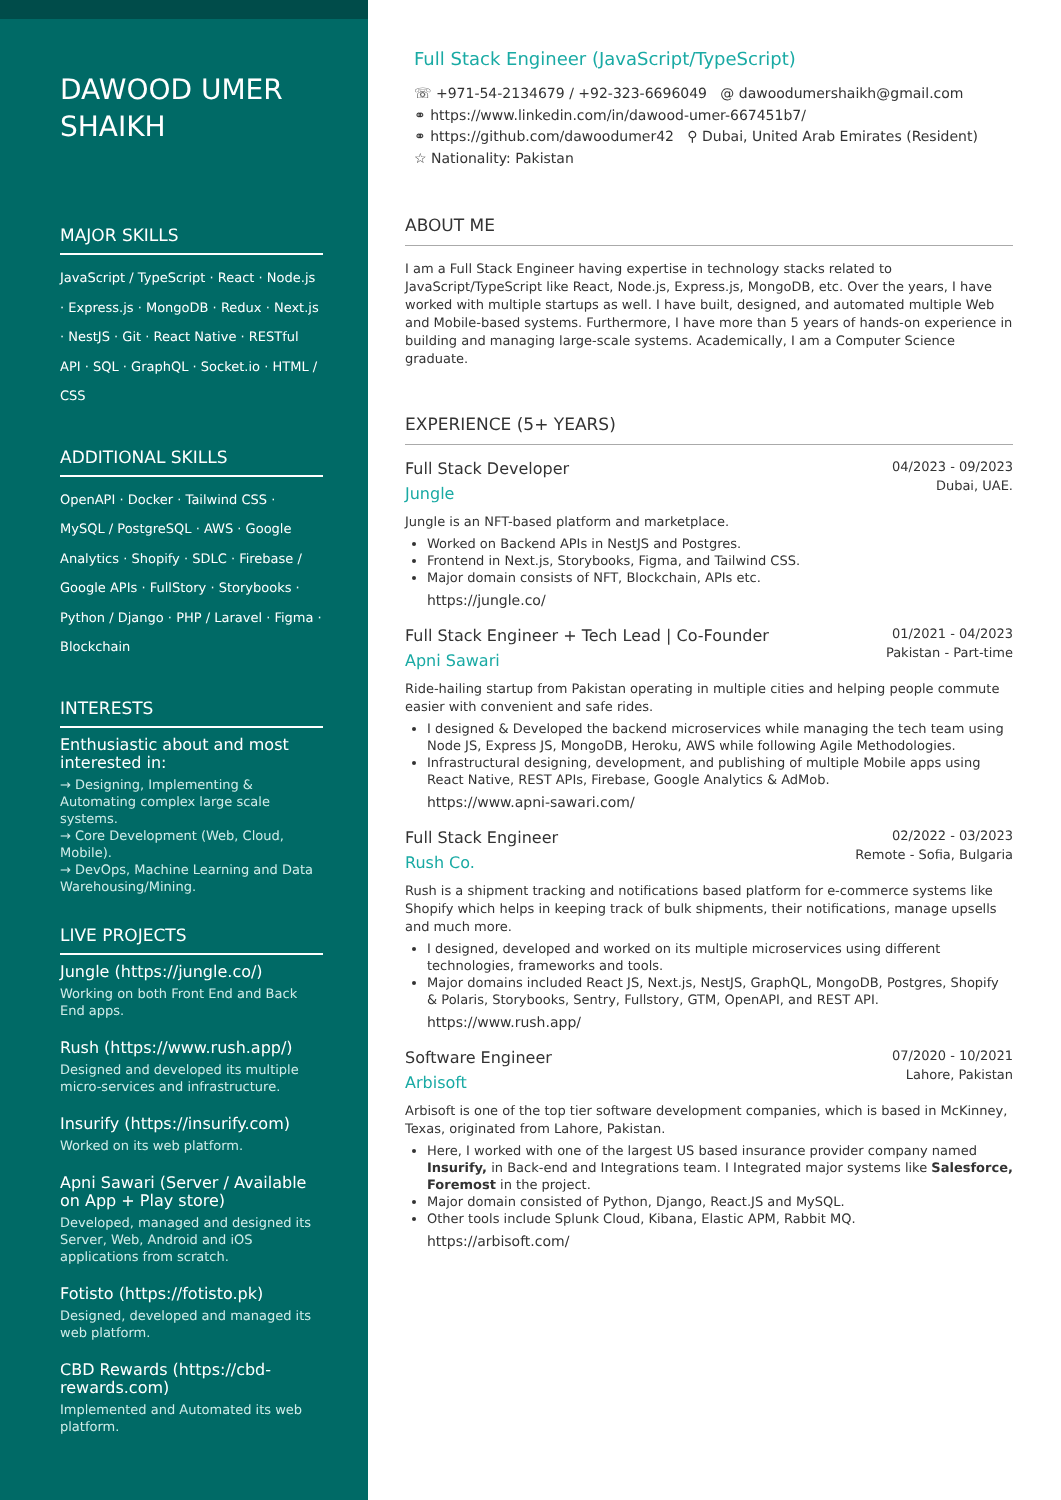DAWOOD UMER SHAIKH
MAJOR SKILLS
JavaScript / TypeScript · React · Node.js · Express.js · MongoDB · Redux · Next.js · NestJS · Git · React Native · RESTful API · SQL · GraphQL · Socket.io · HTML / CSS
ADDITIONAL SKILLS
OpenAPI · Docker · Tailwind CSS · MySQL / PostgreSQL · AWS · Google Analytics · Shopify · SDLC · Firebase / Google APIs · FullStory · Storybooks · Python / Django · PHP / Laravel · Figma · Blockchain
INTERESTS
Enthusiastic about and most interested in:
→ Designing, Implementing & Automating complex large scale systems.
→ Core Development (Web, Cloud, Mobile).
→ DevOps, Machine Learning and Data Warehousing/Mining.
LIVE PROJECTS
Jungle (https://jungle.co/)
Working on both Front End and Back End apps.
Rush (https://www.rush.app/)
Designed and developed its multiple micro-services and infrastructure.
Insurify (https://insurify.com)
Worked on its web platform.
Apni Sawari (Server / Available on App + Play store)
Developed, managed and designed its Server, Web, Android and iOS applications from scratch.
Fotisto (https://fotisto.pk)
Designed, developed and managed its web platform.
CBD Rewards (https://cbd-rewards.com)
Implemented and Automated its web platform.
Full Stack Engineer (JavaScript/TypeScript)
☏ +971-54-2134679 / +92-323-6696049 @ dawoodumershaikh@gmail.com
⚭ https://www.linkedin.com/in/dawood-umer-667451b7/
⚭ https://github.com/dawoodumer42 ⚲ Dubai, United Arab Emirates (Resident)
☆ Nationality: Pakistan
ABOUT ME
I am a Full Stack Engineer having expertise in technology stacks related to JavaScript/TypeScript like React, Node.js, Express.js, MongoDB, etc. Over the years, I have worked with multiple startups as well. I have built, designed, and automated multiple Web and Mobile-based systems. Furthermore, I have more than 5 years of hands-on experience in building and managing large-scale systems. Academically, I am a Computer Science graduate.
EXPERIENCE (5+ YEARS)
Full Stack Developer 04/2023 - 09/2023
Jungle Dubai, UAE.
Jungle is an NFT-based platform and marketplace.
Worked on Backend APIs in NestJS and Postgres.
Frontend in Next.js, Storybooks, Figma, and Tailwind CSS.
Major domain consists of NFT, Blockchain, APIs etc.
https://jungle.co/
Full Stack Engineer + Tech Lead | Co-Founder 01/2021 - 04/2023
Apni Sawari Pakistan - Part-time
Ride-hailing startup from Pakistan operating in multiple cities and helping people commute easier with convenient and safe rides.
I designed & Developed the backend microservices while managing the tech team using Node JS, Express JS, MongoDB, Heroku, AWS while following Agile Methodologies.
Infrastructural designing, development, and publishing of multiple Mobile apps using React Native, REST APIs, Firebase, Google Analytics & AdMob.
https://www.apni-sawari.com/
Full Stack Engineer 02/2022 - 03/2023
Rush Co. Remote - Sofia, Bulgaria
Rush is a shipment tracking and notifications based platform for e-commerce systems like Shopify which helps in keeping track of bulk shipments, their notifications, manage upsells and much more.
I designed, developed and worked on its multiple microservices using different technologies, frameworks and tools.
Major domains included React JS, Next.js, NestJS, GraphQL, MongoDB, Postgres, Shopify & Polaris, Storybooks, Sentry, Fullstory, GTM, OpenAPI, and REST API.
https://www.rush.app/
Software Engineer 07/2020 - 10/2021
Arbisoft Lahore, Pakistan
Arbisoft is one of the top tier software development companies, which is based in McKinney, Texas, originated from Lahore, Pakistan.
Here, I worked with one of the largest US based insurance provider company named Insurify, in Back-end and Integrations team. I Integrated major systems like Salesforce, Foremost in the project.
Major domain consisted of Python, Django, React.JS and MySQL.
Other tools include Splunk Cloud, Kibana, Elastic APM, Rabbit MQ.
https://arbisoft.com/